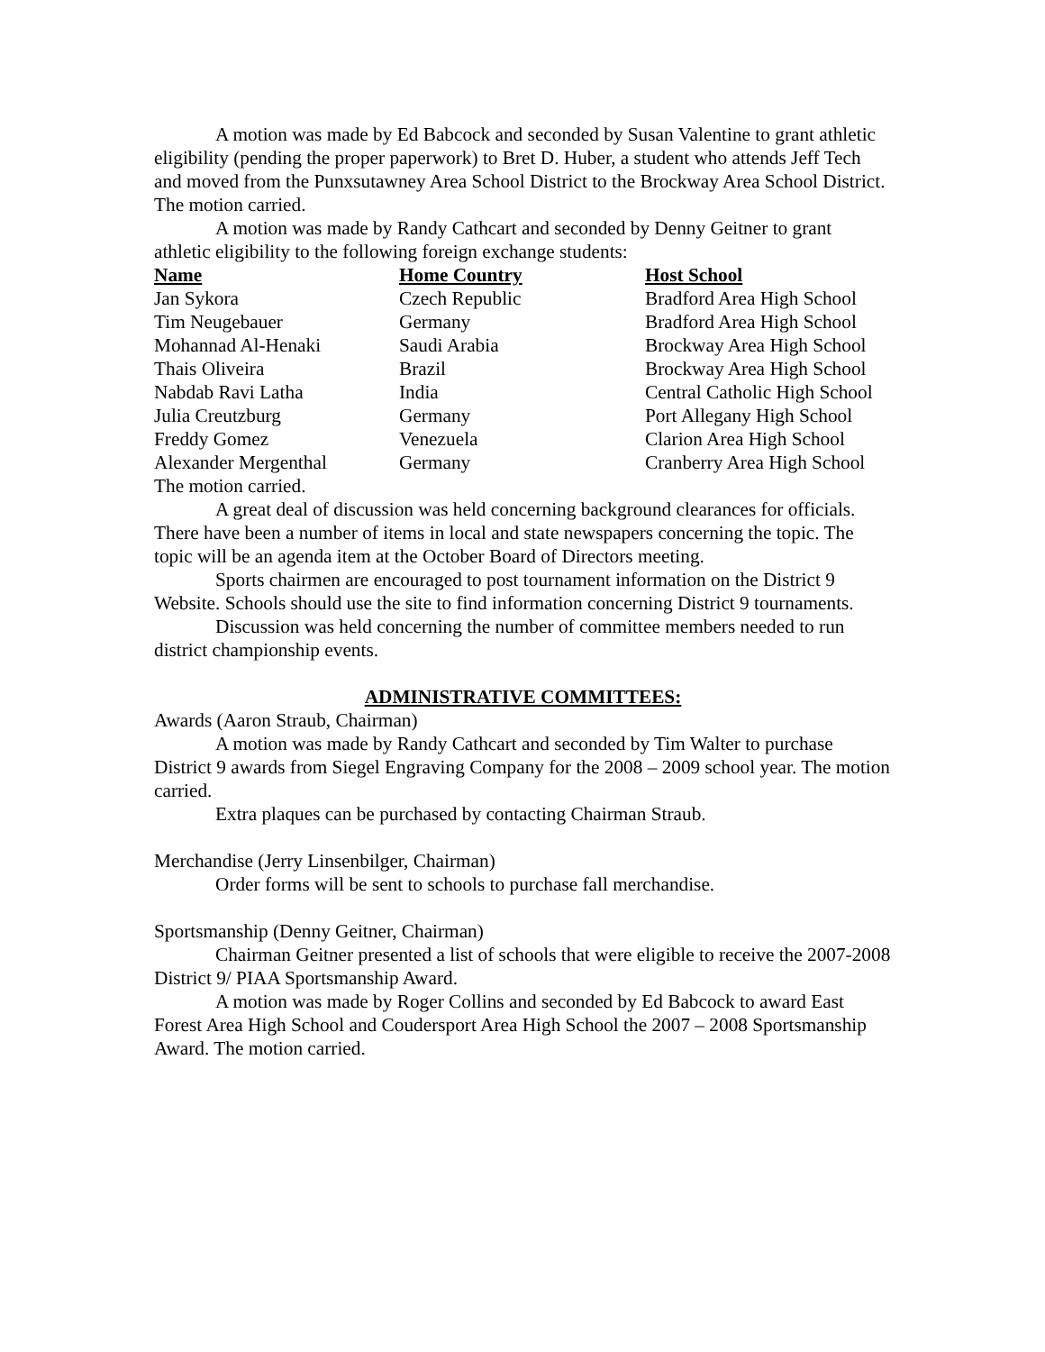A motion was made by Ed Babcock and seconded by Susan Valentine to grant athletic eligibility (pending the proper paperwork) to Bret D. Huber, a student who attends Jeff Tech and moved from the Punxsutawney Area School District to the Brockway Area School District. The motion carried.
A motion was made by Randy Cathcart and seconded by Denny Geitner to grant athletic eligibility to the following foreign exchange students:
| Name | Home Country | Host School |
| --- | --- | --- |
| Jan Sykora | Czech Republic | Bradford Area High School |
| Tim Neugebauer | Germany | Bradford Area High School |
| Mohannad Al-Henaki | Saudi Arabia | Brockway Area High School |
| Thais Oliveira | Brazil | Brockway Area High School |
| Nabdab Ravi Latha | India | Central Catholic High School |
| Julia Creutzburg | Germany | Port Allegany High School |
| Freddy Gomez | Venezuela | Clarion Area High School |
| Alexander Mergenthal | Germany | Cranberry Area High School |
The motion carried.
A great deal of discussion was held concerning background clearances for officials. There have been a number of items in local and state newspapers concerning the topic. The topic will be an agenda item at the October Board of Directors meeting.
Sports chairmen are encouraged to post tournament information on the District 9 Website. Schools should use the site to find information concerning District 9 tournaments.
Discussion was held concerning the number of committee members needed to run district championship events.
ADMINISTRATIVE COMMITTEES:
Awards (Aaron Straub, Chairman)
A motion was made by Randy Cathcart and seconded by Tim Walter to purchase District 9 awards from Siegel Engraving Company for the 2008 – 2009 school year. The motion carried.
Extra plaques can be purchased by contacting Chairman Straub.
Merchandise (Jerry Linsenbilger, Chairman)
Order forms will be sent to schools to purchase fall merchandise.
Sportsmanship (Denny Geitner, Chairman)
Chairman Geitner presented a list of schools that were eligible to receive the 2007-2008 District 9/ PIAA Sportsmanship Award.
A motion was made by Roger Collins and seconded by Ed Babcock to award East Forest Area High School and Coudersport Area High School the 2007 – 2008 Sportsmanship Award. The motion carried.